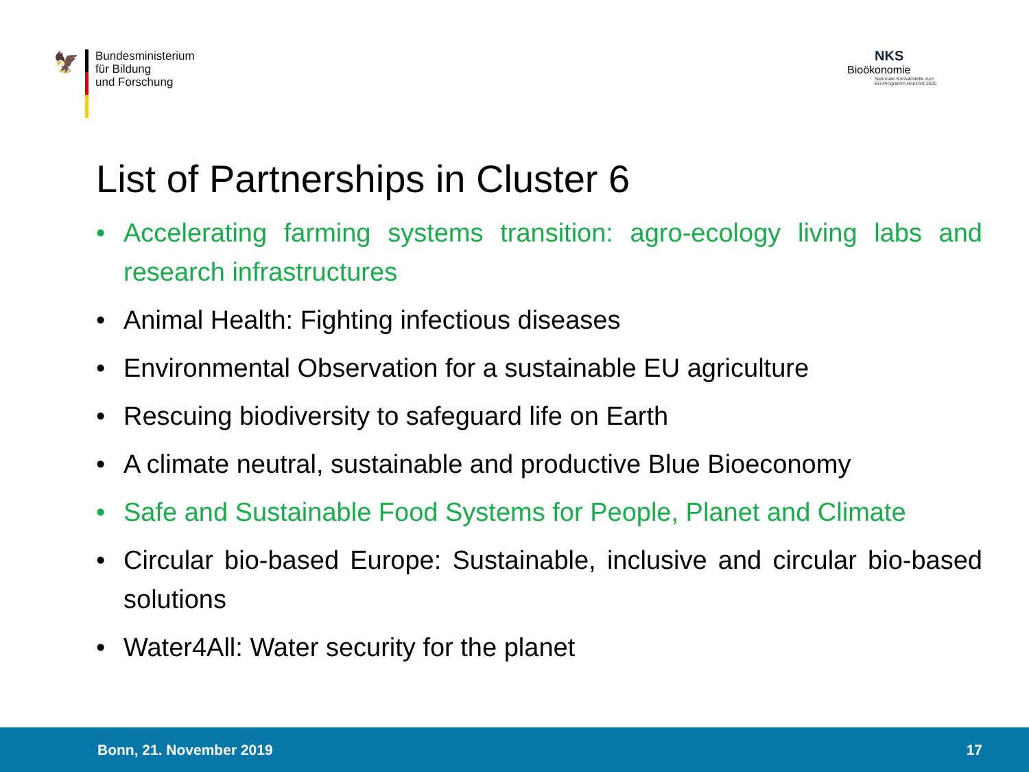🦅
Bundesministerium
für Bildung
und Forschung
NKS Bioökonomie
Nationale Kontaktstelle zum
EU-Programm Horizont 2020
List of Partnerships in Cluster 6
• Accelerating farming systems transition: agro-ecology living labs and research infrastructures
• Animal Health: Fighting infectious diseases
• Environmental Observation for a sustainable EU agriculture
• Rescuing biodiversity to safeguard life on Earth
• A climate neutral, sustainable and productive Blue Bioeconomy
• Safe and Sustainable Food Systems for People, Planet and Climate
• Circular bio-based Europe: Sustainable, inclusive and circular bio-based solutions
• Water4All: Water security for the planet
Bonn, 21. November 2019 17